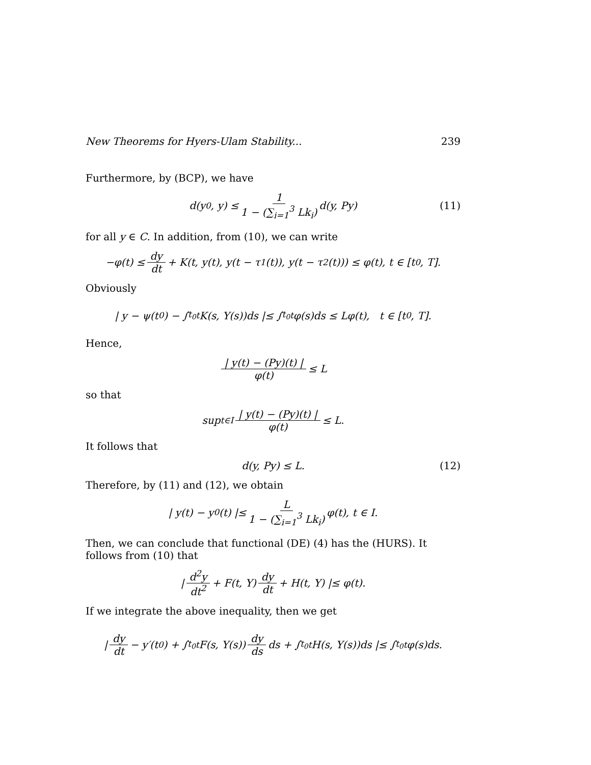New Theorems for Hyers-Ulam Stability... 239
Furthermore, by (BCP), we have
d(y<sub>0</sub>, y) ≤ 1 1 − (∑<sub>i=1</sub><sup>3</sup> Lk<sub>i</sub>) d(y, Py) (11)
for all y ∈ C. In addition, from (10), we can write
−φ(t) ≤ dy dt + K(t, y(t), y(t − τ<sub>1</sub>(t)), y(t − τ<sub>2</sub>(t))) ≤ φ(t), t ∈ [t<sub>0</sub>, T].
Obviously
| y − ψ(t<sub>0</sub>) − ∫<sub>t<sub>0</sub></sub><sup>t</sup> K(s, Y(s))ds |≤ ∫<sub>t<sub>0</sub></sub><sup>t</sup> φ(s)ds ≤ Lφ(t), t ∈ [t<sub>0</sub>, T].
Hence,
| y(t) − (Py)(t) | φ(t) ≤ L
so that
sup<sub>t∈I</sub> | y(t) − (Py)(t) | φ(t) ≤ L.
It follows that
d(y, Py) ≤ L. (12)
Therefore, by (11) and (12), we obtain
| y(t) − y<sub>0</sub>(t) |≤ L 1 − (∑<sub>i=1</sub><sup>3</sup> Lk<sub>i</sub>) φ(t), t ∈ I.
Then, we can conclude that functional (DE) (4) has the (HURS). It follows from (10) that
| d<sup>2</sup>y dt<sup>2</sup> + F(t, Y) dy dt + H(t, Y) |≤ φ(t).
If we integrate the above inequality, then we get
| dy dt − y′(t<sub>0</sub>) + ∫<sub>t<sub>0</sub></sub><sup>t</sup> F(s, Y(s)) dy ds ds + ∫<sub>t<sub>0</sub></sub><sup>t</sup> H(s, Y(s))ds |≤ ∫<sub>t<sub>0</sub></sub><sup>t</sup> φ(s)ds.